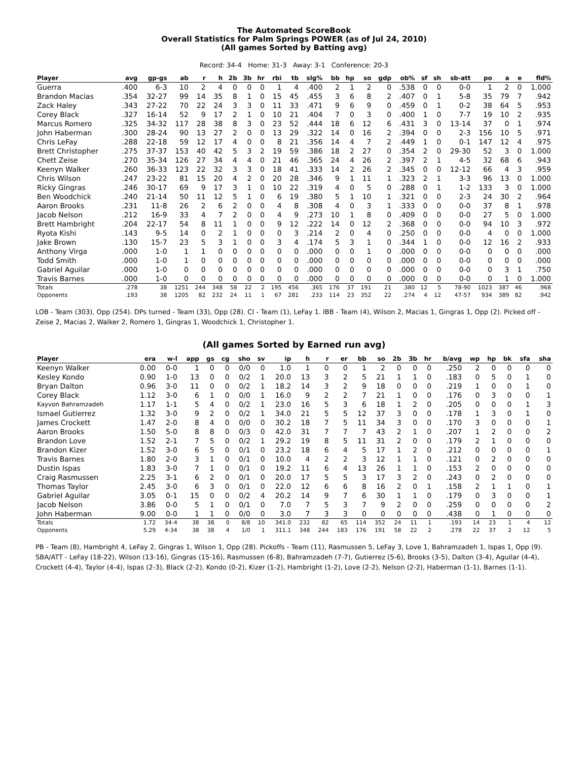The Automated ScoreBook
Overall Statistics for Palm Springs POWER (as of Jul 24, 2010)
(All games Sorted by Batting avg)
Record: 34-4 Home: 31-3 Away: 3-1 Conference: 20-3
| Player | avg | gp-gs | ab | r | h | 2b | 3b | hr | rbi | tb | slg% | bb | hp | so | gdp | ob% | sf | sh | sb-att | po | a | e | fld% |
| --- | --- | --- | --- | --- | --- | --- | --- | --- | --- | --- | --- | --- | --- | --- | --- | --- | --- | --- | --- | --- | --- | --- | --- |
| Guerra | .400 | 6-3 | 10 | 2 | 4 | 0 | 0 | 0 | 1 | 4 | .400 | 2 | 1 | 2 | 0 | .538 | 0 | 0 | 0-0 | 1 | 2 | 0 | 1.000 |
| Brandon Macias | .354 | 32-27 | 99 | 14 | 35 | 8 | 1 | 0 | 15 | 45 | .455 | 3 | 6 | 8 | 2 | .407 | 0 | 1 | 5-8 | 35 | 79 | 7 | .942 |
| Zack Haley | .343 | 27-22 | 70 | 22 | 24 | 3 | 3 | 0 | 11 | 33 | .471 | 9 | 6 | 9 | 0 | .459 | 0 | 1 | 0-2 | 38 | 64 | 5 | .953 |
| Corey Black | .327 | 16-14 | 52 | 9 | 17 | 2 | 1 | 0 | 10 | 21 | .404 | 7 | 0 | 3 | 0 | .400 | 1 | 0 | 7-7 | 19 | 10 | 2 | .935 |
| Marcus Romero | .325 | 34-32 | 117 | 28 | 38 | 8 | 3 | 0 | 23 | 52 | .444 | 18 | 6 | 12 | 6 | .431 | 3 | 0 | 13-14 | 37 | 0 | 1 | .974 |
| John Haberman | .300 | 28-24 | 90 | 13 | 27 | 2 | 0 | 0 | 13 | 29 | .322 | 14 | 0 | 16 | 2 | .394 | 0 | 0 | 2-3 | 156 | 10 | 5 | .971 |
| Chris LeFay | .288 | 22-18 | 59 | 12 | 17 | 4 | 0 | 0 | 8 | 21 | .356 | 14 | 4 | 7 | 2 | .449 | 1 | 0 | 0-1 | 147 | 12 | 4 | .975 |
| Brett Christopher | .275 | 37-37 | 153 | 40 | 42 | 5 | 3 | 2 | 19 | 59 | .386 | 18 | 2 | 27 | 0 | .354 | 2 | 0 | 29-30 | 52 | 3 | 0 | 1.000 |
| Chett Zeise | .270 | 35-34 | 126 | 27 | 34 | 4 | 4 | 0 | 21 | 46 | .365 | 24 | 4 | 26 | 2 | .397 | 2 | 1 | 4-5 | 32 | 68 | 6 | .943 |
| Keenyn Walker | .260 | 36-33 | 123 | 22 | 32 | 3 | 3 | 0 | 18 | 41 | .333 | 14 | 2 | 26 | 2 | .345 | 0 | 0 | 12-12 | 66 | 4 | 3 | .959 |
| Chris Wilson | .247 | 23-22 | 81 | 15 | 20 | 4 | 2 | 0 | 20 | 28 | .346 | 9 | 1 | 11 | 1 | .323 | 2 | 1 | 3-3 | 96 | 13 | 0 | 1.000 |
| Ricky Gingras | .246 | 30-17 | 69 | 9 | 17 | 3 | 1 | 0 | 10 | 22 | .319 | 4 | 0 | 5 | 0 | .288 | 0 | 1 | 1-2 | 133 | 3 | 0 | 1.000 |
| Ben Woodchick | .240 | 21-14 | 50 | 11 | 12 | 5 | 1 | 0 | 6 | 19 | .380 | 5 | 1 | 10 | 1 | .321 | 0 | 0 | 2-3 | 24 | 30 | 2 | .964 |
| Aaron Brooks | .231 | 11-8 | 26 | 2 | 6 | 2 | 0 | 0 | 4 | 8 | .308 | 4 | 0 | 3 | 1 | .333 | 0 | 0 | 0-0 | 37 | 8 | 1 | .978 |
| Jacob Nelson | .212 | 16-9 | 33 | 4 | 7 | 2 | 0 | 0 | 4 | 9 | .273 | 10 | 1 | 8 | 0 | .409 | 0 | 0 | 0-0 | 27 | 5 | 0 | 1.000 |
| Brett Hambright | .204 | 22-17 | 54 | 8 | 11 | 1 | 0 | 0 | 9 | 12 | .222 | 14 | 0 | 12 | 2 | .368 | 0 | 0 | 0-0 | 94 | 10 | 3 | .972 |
| Ryota Kishi | .143 | 9-5 | 14 | 0 | 2 | 1 | 0 | 0 | 0 | 3 | .214 | 2 | 0 | 4 | 0 | .250 | 0 | 0 | 0-0 | 4 | 0 | 0 | 1.000 |
| Jake Brown | .130 | 15-7 | 23 | 5 | 3 | 1 | 0 | 0 | 3 | 4 | .174 | 5 | 3 | 1 | 0 | .344 | 1 | 0 | 0-0 | 12 | 16 | 2 | .933 |
| Anthony Virga | .000 | 1-0 | 1 | 1 | 0 | 0 | 0 | 0 | 0 | 0 | .000 | 0 | 0 | 1 | 0 | .000 | 0 | 0 | 0-0 | 0 | 0 | 0 | .000 |
| Todd Smith | .000 | 1-0 | 1 | 0 | 0 | 0 | 0 | 0 | 0 | 0 | .000 | 0 | 0 | 0 | 0 | .000 | 0 | 0 | 0-0 | 0 | 0 | 0 | .000 |
| Gabriel Aguilar | .000 | 1-0 | 0 | 0 | 0 | 0 | 0 | 0 | 0 | 0 | .000 | 0 | 0 | 0 | 0 | .000 | 0 | 0 | 0-0 | 0 | 3 | 1 | .750 |
| Travis Barnes | .000 | 1-0 | 0 | 0 | 0 | 0 | 0 | 0 | 0 | 0 | .000 | 0 | 0 | 0 | 0 | .000 | 0 | 0 | 0-0 | 0 | 1 | 0 | 1.000 |
| Totals | .278 | 38 | 1251 | 244 | 348 | 58 | 22 | 2 | 195 | 456 | .365 | 176 | 37 | 191 | 21 | .380 | 12 | 5 | 78-90 | 1023 | 387 | 46 | .968 |
| Opponents | .193 | 38 | 1205 | 82 | 232 | 24 | 11 | 1 | 67 | 281 | .233 | 114 | 23 | 352 | 22 | .274 | 4 | 12 | 47-57 | 934 | 389 | 82 | .942 |
LOB - Team (303), Opp (254). DPs turned - Team (33), Opp (28). CI - Team (1), LeFay 1. IBB - Team (4), Wilson 2, Macias 1, Gingras 1, Opp (2). Picked off - Zeise 2, Macias 2, Walker 2, Romero 1, Gingras 1, Woodchick 1, Christopher 1.
(All games Sorted by Earned run avg)
| Player | era | w-l | app | gs | cg | sho | sv | ip | h | r | er | bb | so | 2b | 3b | hr | b/avg | wp | hp | bk | sfa | sha |
| --- | --- | --- | --- | --- | --- | --- | --- | --- | --- | --- | --- | --- | --- | --- | --- | --- | --- | --- | --- | --- | --- | --- |
| Keenyn Walker | 0.00 | 0-0 | 1 | 0 | 0 | 0/0 | 0 | 1.0 | 1 | 0 | 0 | 1 | 2 | 0 | 0 | 0 | .250 | 2 | 0 | 0 | 0 | 0 |
| Kesley Kondo | 0.90 | 1-0 | 13 | 0 | 0 | 0/2 | 1 | 20.0 | 13 | 3 | 2 | 5 | 21 | 1 | 1 | 0 | .183 | 0 | 5 | 0 | 1 | 0 |
| Bryan Dalton | 0.96 | 3-0 | 11 | 0 | 0 | 0/2 | 1 | 18.2 | 14 | 3 | 2 | 9 | 18 | 0 | 0 | 0 | .219 | 1 | 0 | 0 | 1 | 0 |
| Corey Black | 1.12 | 3-0 | 6 | 1 | 0 | 0/0 | 1 | 16.0 | 9 | 2 | 2 | 7 | 21 | 1 | 0 | 0 | .176 | 0 | 3 | 0 | 0 | 1 |
| Kayvon Bahramzadeh | 1.17 | 1-1 | 5 | 4 | 0 | 0/2 | 1 | 23.0 | 16 | 5 | 3 | 6 | 18 | 1 | 2 | 0 | .205 | 0 | 0 | 0 | 1 | 3 |
| Ismael Gutierrez | 1.32 | 3-0 | 9 | 2 | 0 | 0/2 | 1 | 34.0 | 21 | 5 | 5 | 12 | 37 | 3 | 0 | 0 | .178 | 1 | 3 | 0 | 1 | 0 |
| James Crockett | 1.47 | 2-0 | 8 | 4 | 0 | 0/0 | 0 | 30.2 | 18 | 7 | 5 | 11 | 34 | 3 | 0 | 0 | .170 | 3 | 0 | 0 | 0 | 1 |
| Aaron Brooks | 1.50 | 5-0 | 8 | 8 | 0 | 0/3 | 0 | 42.0 | 31 | 7 | 7 | 7 | 43 | 2 | 1 | 0 | .207 | 1 | 2 | 0 | 0 | 2 |
| Brandon Love | 1.52 | 2-1 | 7 | 5 | 0 | 0/2 | 1 | 29.2 | 19 | 8 | 5 | 11 | 31 | 2 | 0 | 0 | .179 | 2 | 1 | 0 | 0 | 0 |
| Brandon Kizer | 1.52 | 3-0 | 6 | 5 | 0 | 0/1 | 0 | 23.2 | 18 | 6 | 4 | 5 | 17 | 1 | 2 | 0 | .212 | 0 | 0 | 0 | 0 | 1 |
| Travis Barnes | 1.80 | 2-0 | 3 | 1 | 0 | 0/1 | 0 | 10.0 | 4 | 2 | 2 | 3 | 12 | 1 | 1 | 0 | .121 | 0 | 2 | 0 | 0 | 0 |
| Dustin Ispas | 1.83 | 3-0 | 7 | 1 | 0 | 0/1 | 0 | 19.2 | 11 | 6 | 4 | 13 | 26 | 1 | 1 | 0 | .153 | 2 | 0 | 0 | 0 | 0 |
| Craig Rasmussen | 2.25 | 3-1 | 6 | 2 | 0 | 0/1 | 0 | 20.0 | 17 | 5 | 5 | 3 | 17 | 3 | 2 | 0 | .243 | 0 | 2 | 0 | 0 | 0 |
| Thomas Taylor | 2.45 | 3-0 | 6 | 3 | 0 | 0/1 | 0 | 22.0 | 12 | 6 | 6 | 8 | 16 | 2 | 0 | 1 | .158 | 2 | 1 | 1 | 0 | 1 |
| Gabriel Aguilar | 3.05 | 0-1 | 15 | 0 | 0 | 0/2 | 4 | 20.2 | 14 | 9 | 7 | 6 | 30 | 1 | 1 | 0 | .179 | 0 | 3 | 0 | 0 | 1 |
| Jacob Nelson | 3.86 | 0-0 | 5 | 1 | 0 | 0/1 | 0 | 7.0 | 7 | 5 | 3 | 7 | 9 | 2 | 0 | 0 | .259 | 0 | 0 | 0 | 0 | 2 |
| John Haberman | 9.00 | 0-0 | 1 | 1 | 0 | 0/0 | 0 | 3.0 | 7 | 3 | 3 | 0 | 0 | 0 | 0 | 0 | .438 | 0 | 1 | 0 | 0 | 0 |
| Totals | 1.72 | 34-4 | 38 | 38 | 0 | 8/8 | 10 | 341.0 | 232 | 82 | 65 | 114 | 352 | 24 | 11 | 1 | .193 | 14 | 23 | 1 | 4 | 12 |
| Opponents | 5.29 | 4-34 | 38 | 38 | 4 | 1/0 | 1 | 311.1 | 348 | 244 | 183 | 176 | 191 | 58 | 22 | 2 | .278 | 22 | 37 | 2 | 12 | 5 |
PB - Team (8), Hambright 4, LeFay 2, Gingras 1, Wilson 1, Opp (28). Pickoffs - Team (11), Rasmussen 5, LeFay 3, Love 1, Bahramzadeh 1, Ispas 1, Opp (9). SBA/ATT - LeFay (18-22), Wilson (13-16), Gingras (15-16), Rasmussen (6-8), Bahramzadeh (7-7), Gutierrez (5-6), Brooks (3-5), Dalton (3-4), Aguilar (4-4), Crockett (4-4), Taylor (4-4), Ispas (2-3), Black (2-2), Kondo (0-2), Kizer (1-2), Hambright (1-2), Love (2-2), Nelson (2-2), Haberman (1-1), Barnes (1-1).